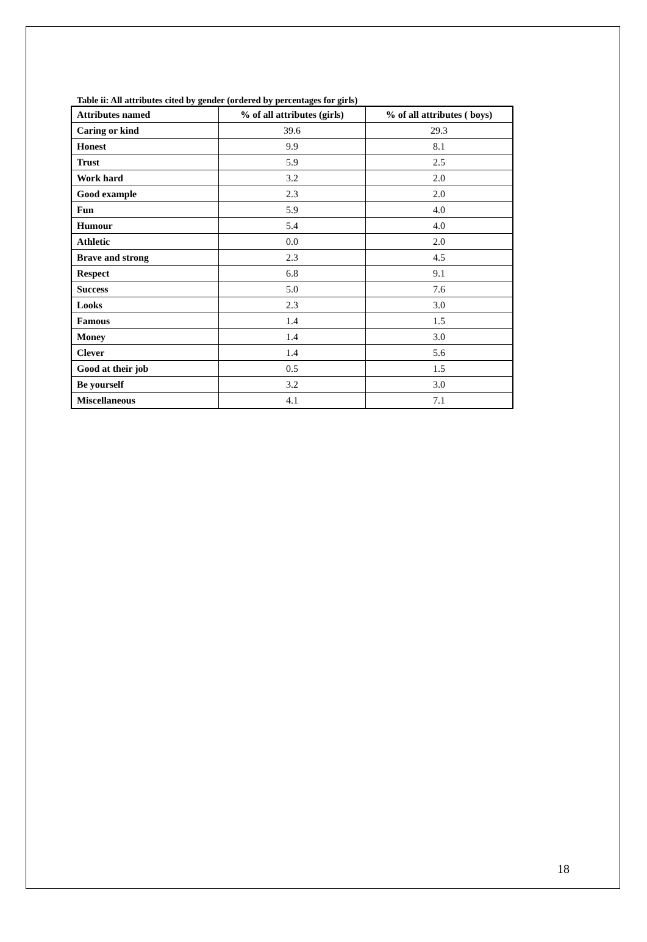Table ii: All attributes cited by gender (ordered by percentages for girls)
| Attributes named | % of all attributes (girls) | % of all attributes ( boys) |
| --- | --- | --- |
| Caring or kind | 39.6 | 29.3 |
| Honest | 9.9 | 8.1 |
| Trust | 5.9 | 2.5 |
| Work hard | 3.2 | 2.0 |
| Good example | 2.3 | 2.0 |
| Fun | 5.9 | 4.0 |
| Humour | 5.4 | 4.0 |
| Athletic | 0.0 | 2.0 |
| Brave and strong | 2.3 | 4.5 |
| Respect | 6.8 | 9.1 |
| Success | 5.0 | 7.6 |
| Looks | 2.3 | 3.0 |
| Famous | 1.4 | 1.5 |
| Money | 1.4 | 3.0 |
| Clever | 1.4 | 5.6 |
| Good at their job | 0.5 | 1.5 |
| Be yourself | 3.2 | 3.0 |
| Miscellaneous | 4.1 | 7.1 |
18